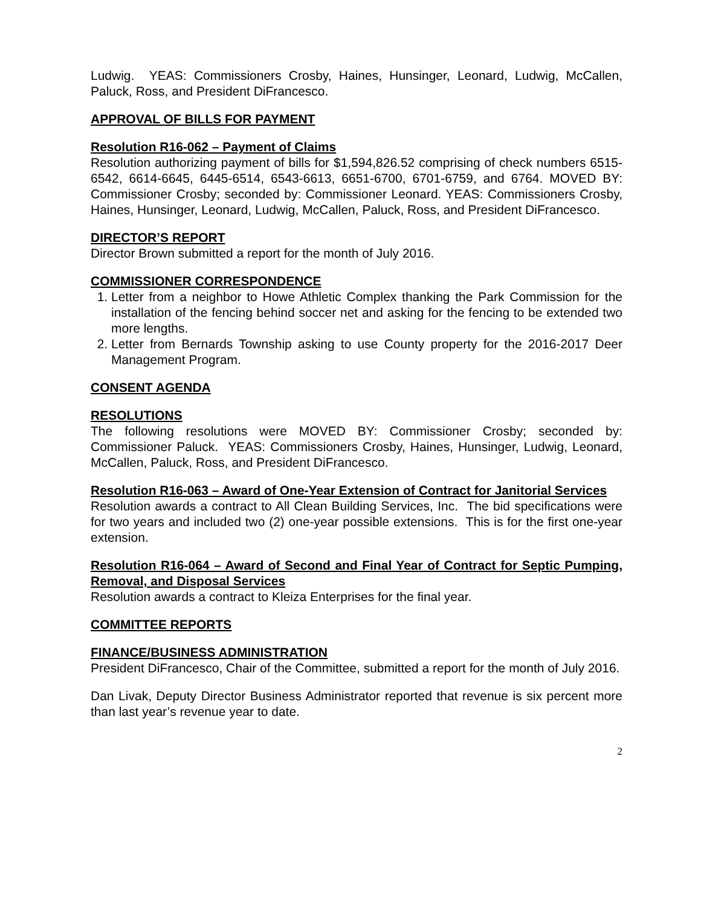Ludwig. YEAS: Commissioners Crosby, Haines, Hunsinger, Leonard, Ludwig, McCallen, Paluck, Ross, and President DiFrancesco.
APPROVAL OF BILLS FOR PAYMENT
Resolution R16-062 – Payment of Claims
Resolution authorizing payment of bills for $1,594,826.52 comprising of check numbers 6515-6542, 6614-6645, 6445-6514, 6543-6613, 6651-6700, 6701-6759, and 6764. MOVED BY: Commissioner Crosby; seconded by: Commissioner Leonard. YEAS: Commissioners Crosby, Haines, Hunsinger, Leonard, Ludwig, McCallen, Paluck, Ross, and President DiFrancesco.
DIRECTOR’S REPORT
Director Brown submitted a report for the month of July 2016.
COMMISSIONER CORRESPONDENCE
1. Letter from a neighbor to Howe Athletic Complex thanking the Park Commission for the installation of the fencing behind soccer net and asking for the fencing to be extended two more lengths.
2. Letter from Bernards Township asking to use County property for the 2016-2017 Deer Management Program.
CONSENT AGENDA
RESOLUTIONS
The following resolutions were MOVED BY: Commissioner Crosby; seconded by: Commissioner Paluck. YEAS: Commissioners Crosby, Haines, Hunsinger, Ludwig, Leonard, McCallen, Paluck, Ross, and President DiFrancesco.
Resolution R16-063 – Award of One-Year Extension of Contract for Janitorial Services
Resolution awards a contract to All Clean Building Services, Inc. The bid specifications were for two years and included two (2) one-year possible extensions. This is for the first one-year extension.
Resolution R16-064 – Award of Second and Final Year of Contract for Septic Pumping, Removal, and Disposal Services
Resolution awards a contract to Kleiza Enterprises for the final year.
COMMITTEE REPORTS
FINANCE/BUSINESS ADMINISTRATION
President DiFrancesco, Chair of the Committee, submitted a report for the month of July 2016.
Dan Livak, Deputy Director Business Administrator reported that revenue is six percent more than last year’s revenue year to date.
2